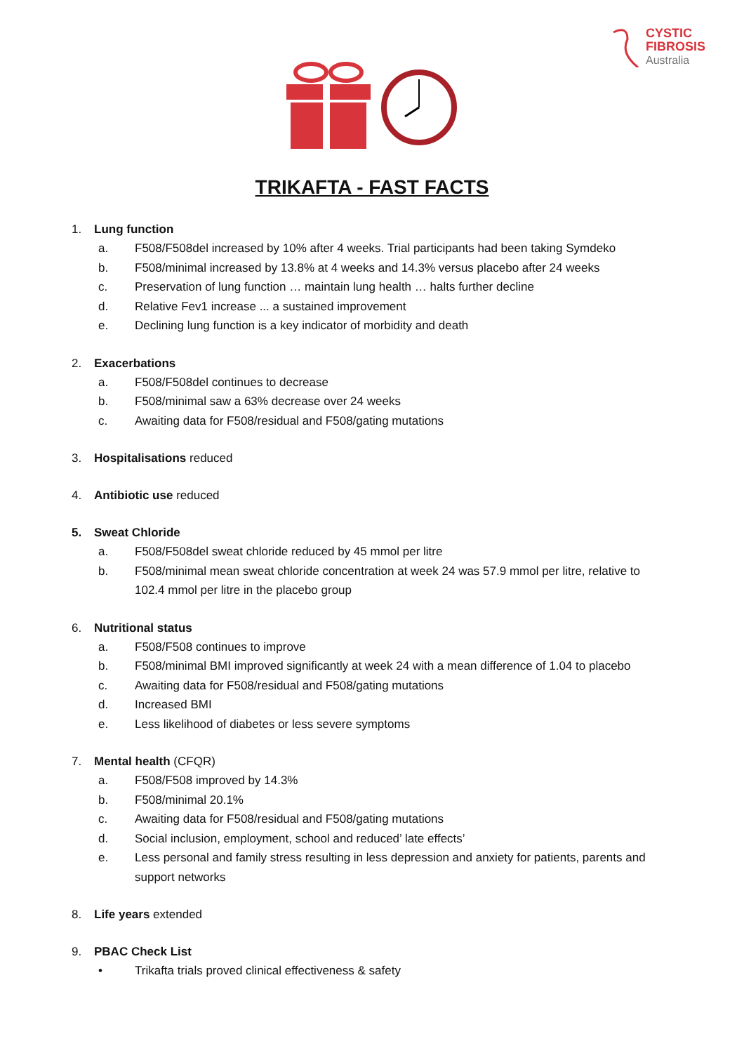CYSTIC
FIBROSIS
Australia
TRIKAFTA - FAST FACTS
1. Lung function
a. F508/F508del increased by 10% after 4 weeks. Trial participants had been taking Symdeko
b. F508/minimal increased by 13.8% at 4 weeks and 14.3% versus placebo after 24 weeks
c. Preservation of lung function … maintain lung health … halts further decline
d. Relative Fev1 increase ... a sustained improvement
e. Declining lung function is a key indicator of morbidity and death
2. Exacerbations
a. F508/F508del continues to decrease
b. F508/minimal saw a 63% decrease over 24 weeks
c. Awaiting data for F508/residual and F508/gating mutations
3. Hospitalisations reduced
4. Antibiotic use reduced
5. Sweat Chloride
a. F508/F508del sweat chloride reduced by 45 mmol per litre
b. F508/minimal mean sweat chloride concentration at week 24 was 57.9 mmol per litre, relative to 102.4 mmol per litre in the placebo group
6. Nutritional status
a. F508/F508 continues to improve
b. F508/minimal BMI improved significantly at week 24 with a mean difference of 1.04 to placebo
c. Awaiting data for F508/residual and F508/gating mutations
d. Increased BMI
e. Less likelihood of diabetes or less severe symptoms
7. Mental health (CFQR)
a. F508/F508 improved by 14.3%
b. F508/minimal 20.1%
c. Awaiting data for F508/residual and F508/gating mutations
d. Social inclusion, employment, school and reduced’ late effects’
e. Less personal and family stress resulting in less depression and anxiety for patients, parents and support networks
8. Life years extended
9. PBAC Check List
• Trikafta trials proved clinical effectiveness & safety